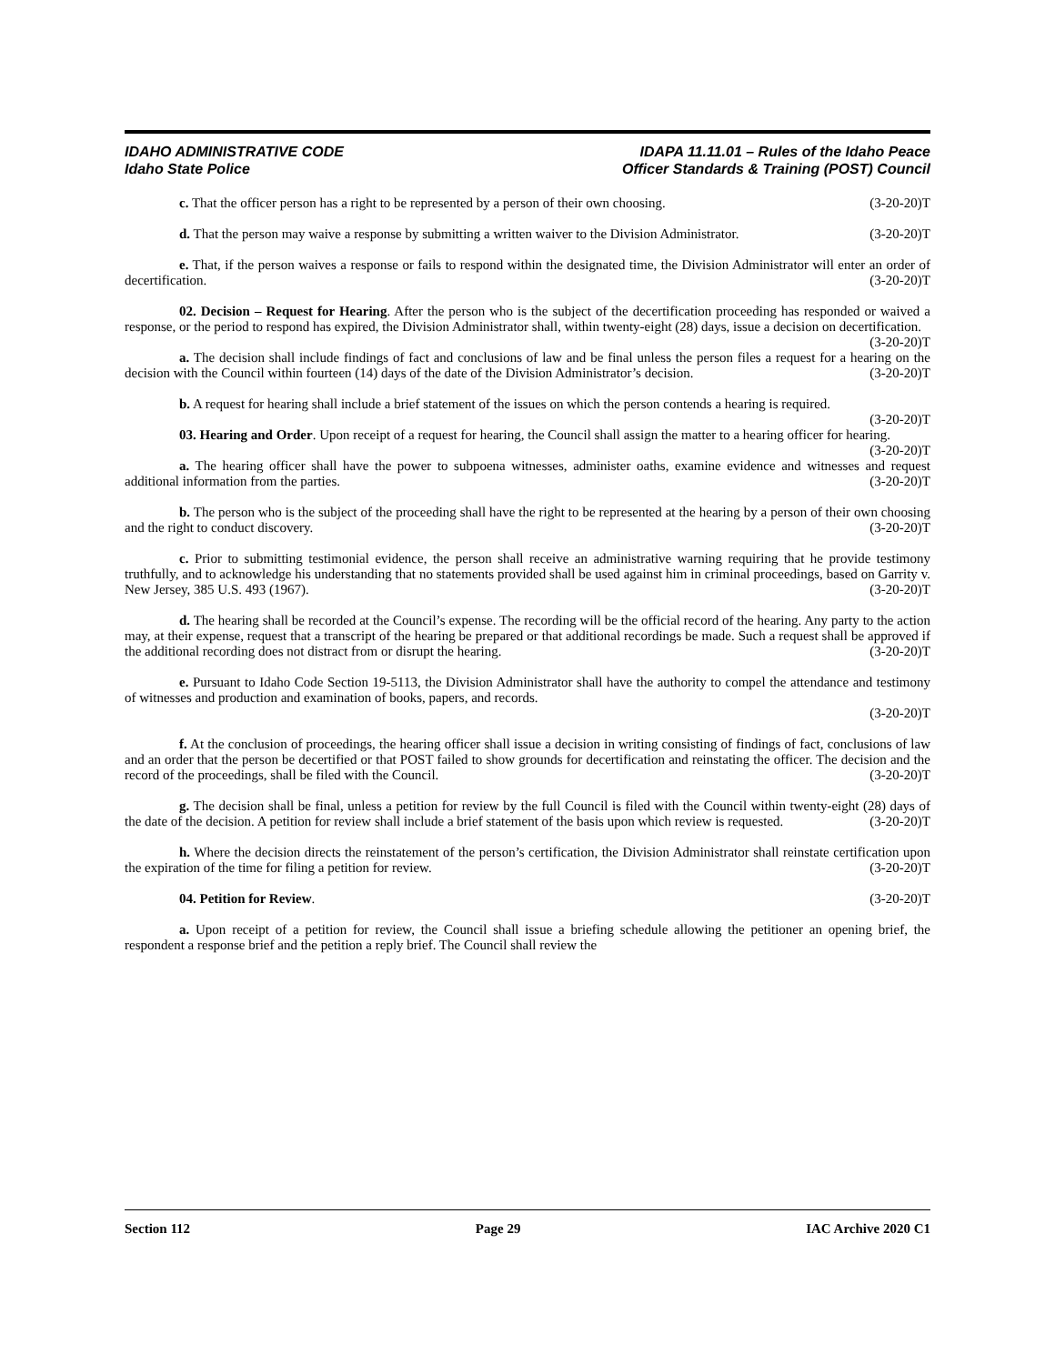IDAHO ADMINISTRATIVE CODE
Idaho State Police
IDAPA 11.11.01 – Rules of the Idaho Peace
Officer Standards & Training (POST) Council
c. That the officer person has a right to be represented by a person of their own choosing. (3-20-20)T
d. That the person may waive a response by submitting a written waiver to the Division Administrator. (3-20-20)T
e. That, if the person waives a response or fails to respond within the designated time, the Division Administrator will enter an order of decertification. (3-20-20)T
02. Decision – Request for Hearing. After the person who is the subject of the decertification proceeding has responded or waived a response, or the period to respond has expired, the Division Administrator shall, within twenty-eight (28) days, issue a decision on decertification. (3-20-20)T
a. The decision shall include findings of fact and conclusions of law and be final unless the person files a request for a hearing on the decision with the Council within fourteen (14) days of the date of the Division Administrator’s decision. (3-20-20)T
b. A request for hearing shall include a brief statement of the issues on which the person contends a hearing is required. (3-20-20)T
03. Hearing and Order. Upon receipt of a request for hearing, the Council shall assign the matter to a hearing officer for hearing. (3-20-20)T
a. The hearing officer shall have the power to subpoena witnesses, administer oaths, examine evidence and witnesses and request additional information from the parties. (3-20-20)T
b. The person who is the subject of the proceeding shall have the right to be represented at the hearing by a person of their own choosing and the right to conduct discovery. (3-20-20)T
c. Prior to submitting testimonial evidence, the person shall receive an administrative warning requiring that he provide testimony truthfully, and to acknowledge his understanding that no statements provided shall be used against him in criminal proceedings, based on Garrity v. New Jersey, 385 U.S. 493 (1967). (3-20-20)T
d. The hearing shall be recorded at the Council’s expense. The recording will be the official record of the hearing. Any party to the action may, at their expense, request that a transcript of the hearing be prepared or that additional recordings be made. Such a request shall be approved if the additional recording does not distract from or disrupt the hearing. (3-20-20)T
e. Pursuant to Idaho Code Section 19-5113, the Division Administrator shall have the authority to compel the attendance and testimony of witnesses and production and examination of books, papers, and records.
(3-20-20)T
f. At the conclusion of proceedings, the hearing officer shall issue a decision in writing consisting of findings of fact, conclusions of law and an order that the person be decertified or that POST failed to show grounds for decertification and reinstating the officer. The decision and the record of the proceedings, shall be filed with the Council. (3-20-20)T
g. The decision shall be final, unless a petition for review by the full Council is filed with the Council within twenty-eight (28) days of the date of the decision. A petition for review shall include a brief statement of the basis upon which review is requested. (3-20-20)T
h. Where the decision directs the reinstatement of the person’s certification, the Division Administrator shall reinstate certification upon the expiration of the time for filing a petition for review. (3-20-20)T
04. Petition for Review. (3-20-20)T
a. Upon receipt of a petition for review, the Council shall issue a briefing schedule allowing the petitioner an opening brief, the respondent a response brief and the petition a reply brief. The Council shall review the
Section 112 Page 29 IAC Archive 2020 C1